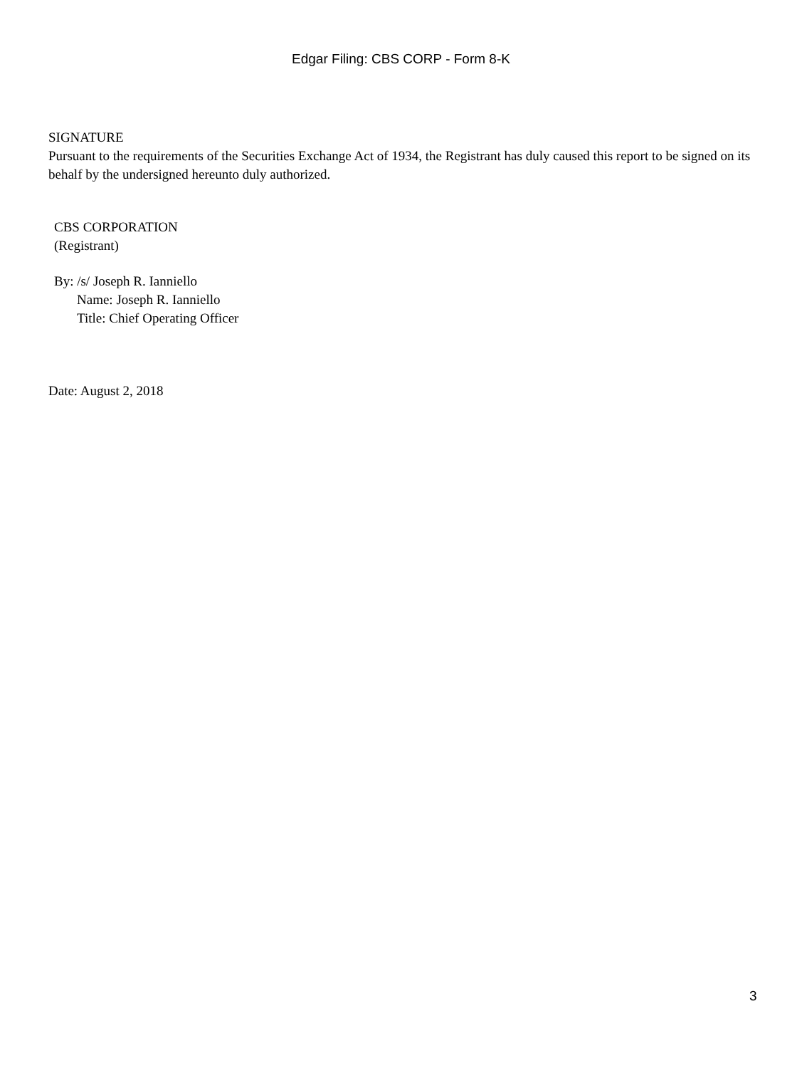Edgar Filing: CBS CORP - Form 8-K
SIGNATURE
Pursuant to the requirements of the Securities Exchange Act of 1934, the Registrant has duly caused this report to be signed on its behalf by the undersigned hereunto duly authorized.
CBS CORPORATION
(Registrant)
By: /s/ Joseph R. Ianniello
Name: Joseph R. Ianniello
Title: Chief Operating Officer
Date: August 2, 2018
3